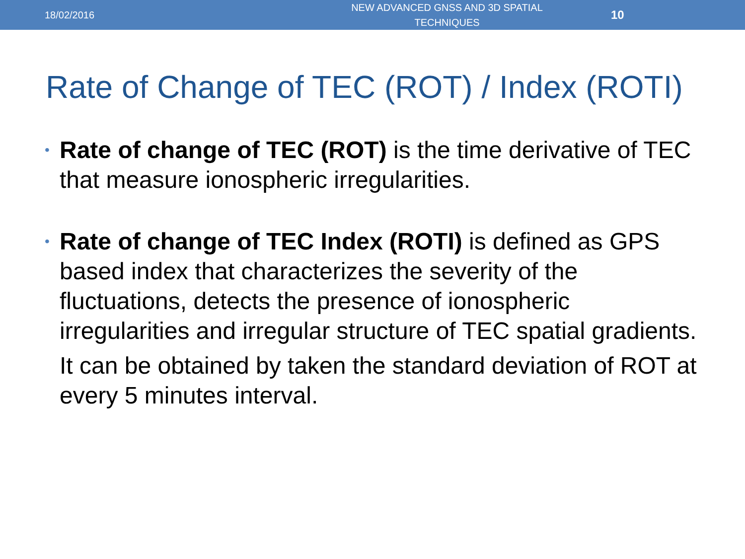18/02/2016
NEW ADVANCED GNSS AND 3D SPATIAL TECHNIQUES
10
Rate of Change of TEC (ROT) / Index (ROTI)
• Rate of change of TEC (ROT) is the time derivative of TEC that measure ionospheric irregularities.
• Rate of change of TEC Index (ROTI) is defined as GPS based index that characterizes the severity of the fluctuations, detects the presence of ionospheric irregularities and irregular structure of TEC spatial gradients.
It can be obtained by taken the standard deviation of ROT at every 5 minutes interval.